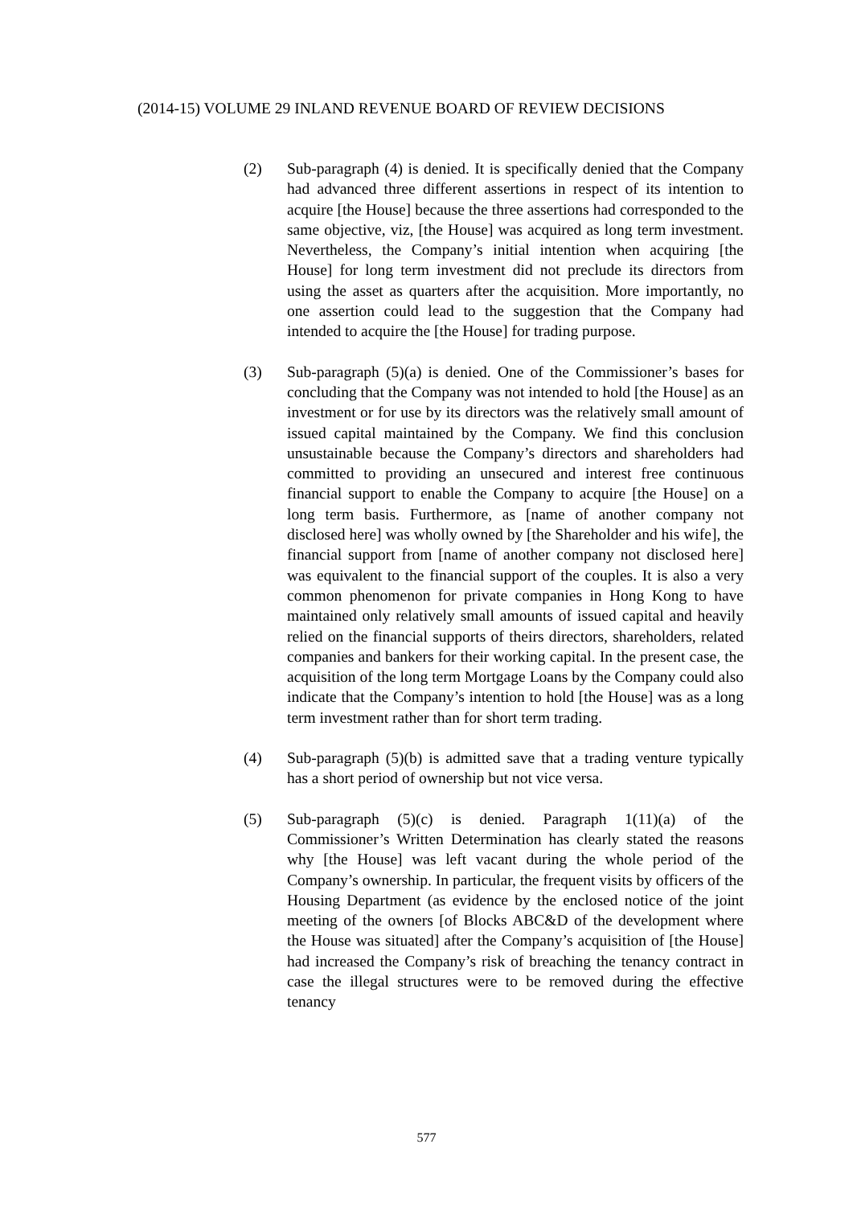(2014-15) VOLUME 29 INLAND REVENUE BOARD OF REVIEW DECISIONS
(2) Sub-paragraph (4) is denied. It is specifically denied that the Company had advanced three different assertions in respect of its intention to acquire [the House] because the three assertions had corresponded to the same objective, viz, [the House] was acquired as long term investment. Nevertheless, the Company’s initial intention when acquiring [the House] for long term investment did not preclude its directors from using the asset as quarters after the acquisition. More importantly, no one assertion could lead to the suggestion that the Company had intended to acquire the [the House] for trading purpose.
(3) Sub-paragraph (5)(a) is denied. One of the Commissioner’s bases for concluding that the Company was not intended to hold [the House] as an investment or for use by its directors was the relatively small amount of issued capital maintained by the Company. We find this conclusion unsustainable because the Company’s directors and shareholders had committed to providing an unsecured and interest free continuous financial support to enable the Company to acquire [the House] on a long term basis. Furthermore, as [name of another company not disclosed here] was wholly owned by [the Shareholder and his wife], the financial support from [name of another company not disclosed here] was equivalent to the financial support of the couples. It is also a very common phenomenon for private companies in Hong Kong to have maintained only relatively small amounts of issued capital and heavily relied on the financial supports of theirs directors, shareholders, related companies and bankers for their working capital. In the present case, the acquisition of the long term Mortgage Loans by the Company could also indicate that the Company’s intention to hold [the House] was as a long term investment rather than for short term trading.
(4) Sub-paragraph (5)(b) is admitted save that a trading venture typically has a short period of ownership but not vice versa.
(5) Sub-paragraph (5)(c) is denied. Paragraph 1(11)(a) of the Commissioner’s Written Determination has clearly stated the reasons why [the House] was left vacant during the whole period of the Company’s ownership. In particular, the frequent visits by officers of the Housing Department (as evidence by the enclosed notice of the joint meeting of the owners [of Blocks ABC&D of the development where the House was situated] after the Company’s acquisition of [the House] had increased the Company’s risk of breaching the tenancy contract in case the illegal structures were to be removed during the effective tenancy
577